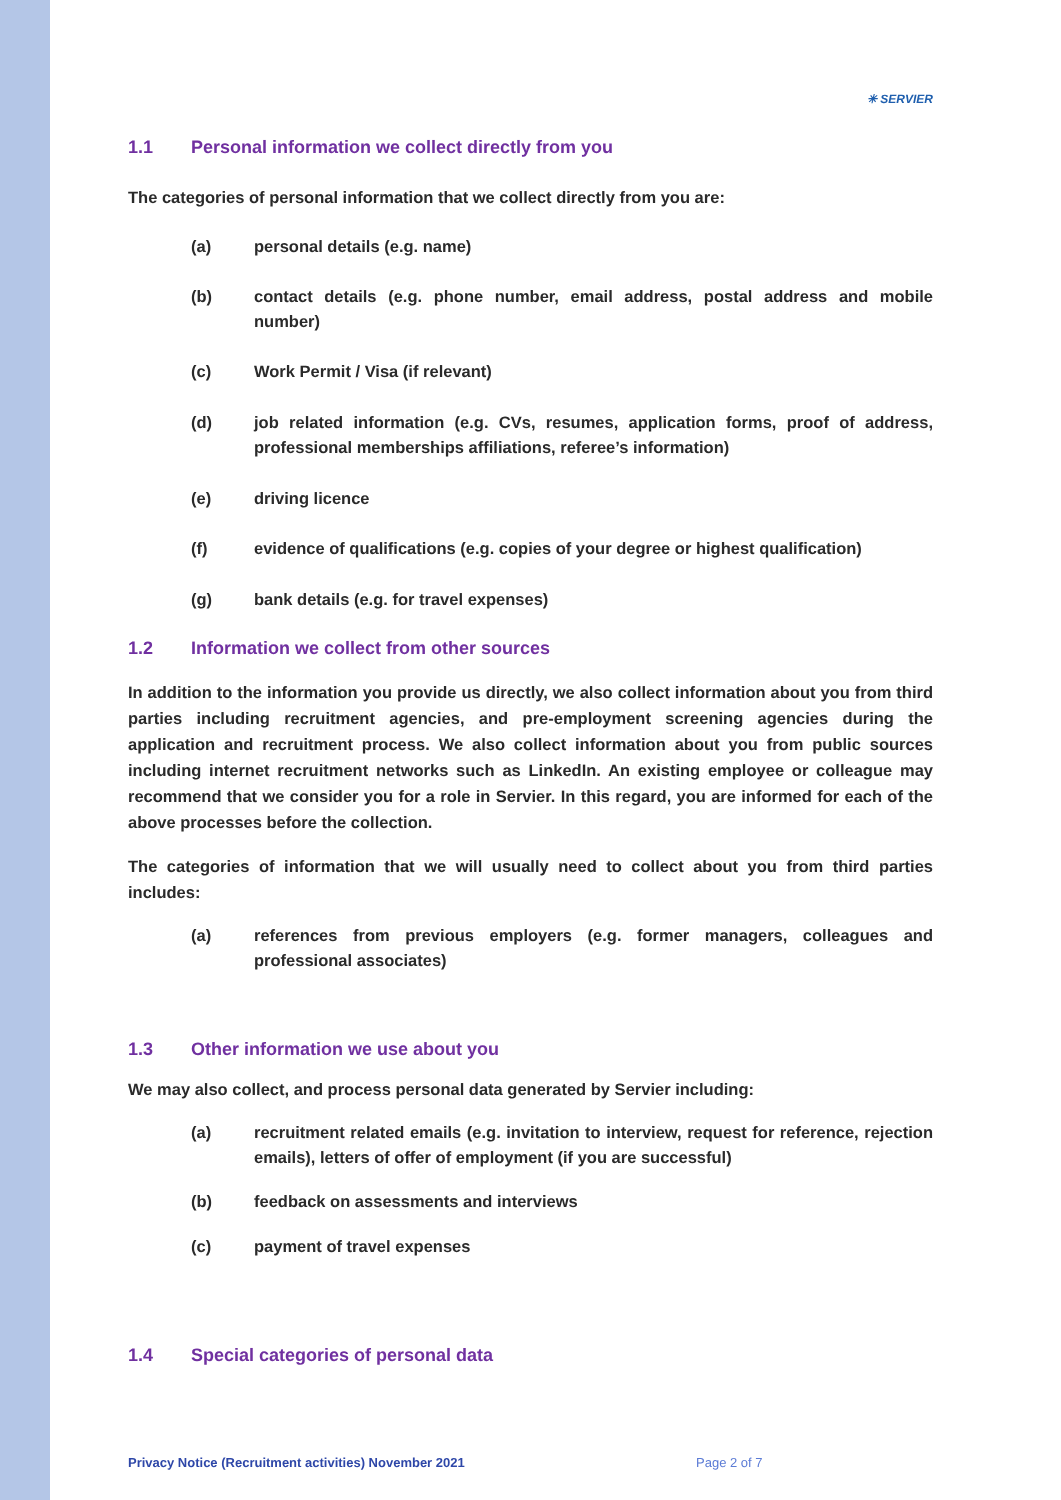✳ SERVIER
1.1 Personal information we collect directly from you
The categories of personal information that we collect directly from you are:
(a) personal details (e.g. name)
(b) contact details (e.g. phone number, email address, postal address and mobile number)
(c) Work Permit / Visa (if relevant)
(d) job related information (e.g. CVs, resumes, application forms, proof of address, professional memberships affiliations, referee’s information)
(e) driving licence
(f) evidence of qualifications (e.g. copies of your degree or highest qualification)
(g) bank details (e.g. for travel expenses)
1.2 Information we collect from other sources
In addition to the information you provide us directly, we also collect information about you from third parties including recruitment agencies, and pre-employment screening agencies during the application and recruitment process. We also collect information about you from public sources including internet recruitment networks such as LinkedIn. An existing employee or colleague may recommend that we consider you for a role in Servier. In this regard, you are informed for each of the above processes before the collection.
The categories of information that we will usually need to collect about you from third parties includes:
(a) references from previous employers (e.g. former managers, colleagues and professional associates)
1.3 Other information we use about you
We may also collect, and process personal data generated by Servier including:
(a) recruitment related emails (e.g. invitation to interview, request for reference, rejection emails), letters of offer of employment (if you are successful)
(b) feedback on assessments and interviews
(c) payment of travel expenses
1.4 Special categories of personal data
Privacy Notice (Recruitment activities) November 2021 Page 2 of 7